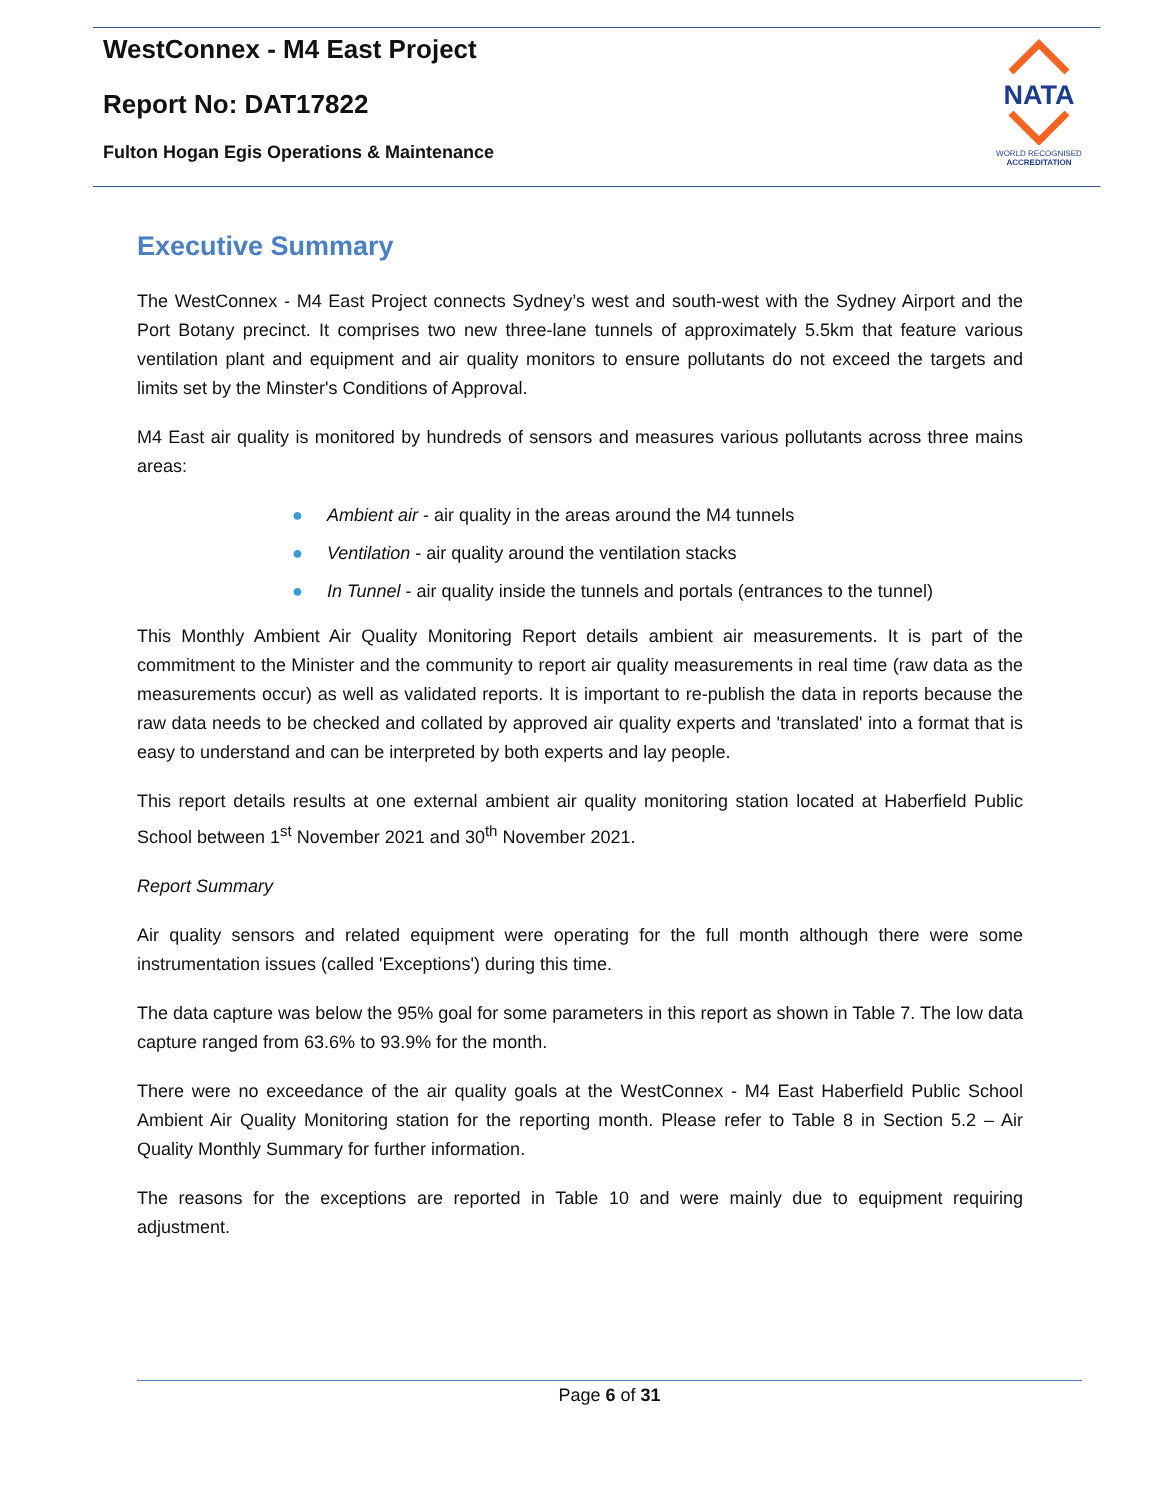WestConnex - M4 East Project
Report No: DAT17822
Fulton Hogan Egis Operations & Maintenance
NATA
WORLD RECOGNISED
ACCREDITATION
Executive Summary
The WestConnex - M4 East Project connects Sydney’s west and south-west with the Sydney Airport and the Port Botany precinct. It comprises two new three-lane tunnels of approximately 5.5km that feature various ventilation plant and equipment and air quality monitors to ensure pollutants do not exceed the targets and limits set by the Minster's Conditions of Approval.
M4 East air quality is monitored by hundreds of sensors and measures various pollutants across three mains areas:
● Ambient air - air quality in the areas around the M4 tunnels
● Ventilation - air quality around the ventilation stacks
● In Tunnel - air quality inside the tunnels and portals (entrances to the tunnel)
This Monthly Ambient Air Quality Monitoring Report details ambient air measurements. It is part of the commitment to the Minister and the community to report air quality measurements in real time (raw data as the measurements occur) as well as validated reports. It is important to re-publish the data in reports because the raw data needs to be checked and collated by approved air quality experts and 'translated' into a format that is easy to understand and can be interpreted by both experts and lay people.
This report details results at one external ambient air quality monitoring station located at Haberfield Public School between 1<sup>st</sup> November 2021 and 30<sup>th</sup> November 2021.
Report Summary
Air quality sensors and related equipment were operating for the full month although there were some instrumentation issues (called 'Exceptions') during this time.
The data capture was below the 95% goal for some parameters in this report as shown in Table 7. The low data capture ranged from 63.6% to 93.9% for the month.
There were no exceedance of the air quality goals at the WestConnex - M4 East Haberfield Public School Ambient Air Quality Monitoring station for the reporting month. Please refer to Table 8 in Section 5.2 – Air Quality Monthly Summary for further information.
The reasons for the exceptions are reported in Table 10 and were mainly due to equipment requiring adjustment.
Page 6 of 31